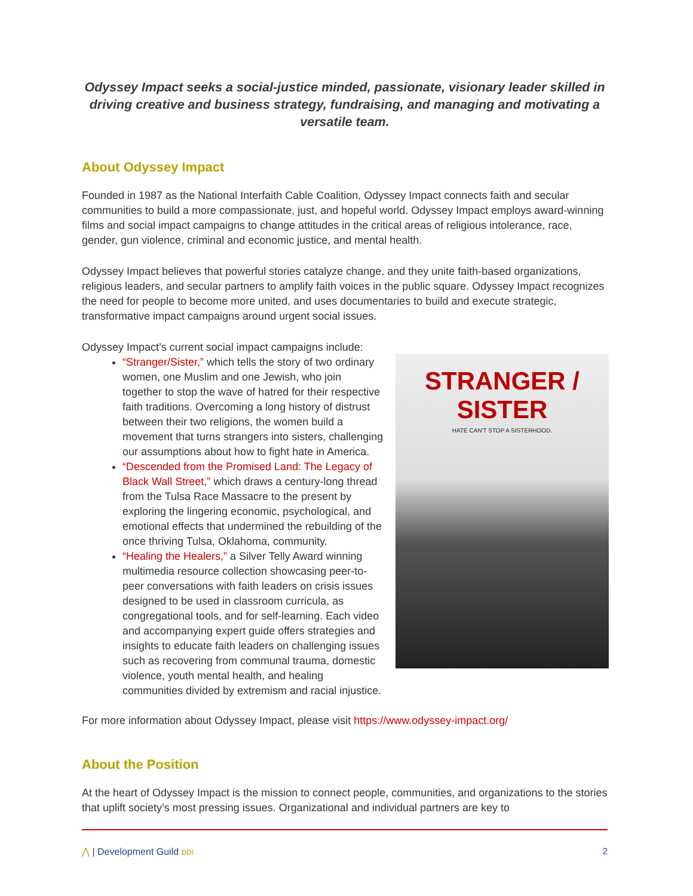Odyssey Impact seeks a social-justice minded, passionate, visionary leader skilled in driving creative and business strategy, fundraising, and managing and motivating a versatile team.
About Odyssey Impact
Founded in 1987 as the National Interfaith Cable Coalition, Odyssey Impact connects faith and secular communities to build a more compassionate, just, and hopeful world. Odyssey Impact employs award-winning films and social impact campaigns to change attitudes in the critical areas of religious intolerance, race, gender, gun violence, criminal and economic justice, and mental health.
Odyssey Impact believes that powerful stories catalyze change, and they unite faith-based organizations, religious leaders, and secular partners to amplify faith voices in the public square. Odyssey Impact recognizes the need for people to become more united, and uses documentaries to build and execute strategic, transformative impact campaigns around urgent social issues.
Odyssey Impact’s current social impact campaigns include:
STRANGER / SISTER
HATE CAN'T STOP A SISTERHOOD.
“Stranger/Sister,” which tells the story of two ordinary women, one Muslim and one Jewish, who join together to stop the wave of hatred for their respective faith traditions. Overcoming a long history of distrust between their two religions, the women build a movement that turns strangers into sisters, challenging our assumptions about how to fight hate in America.
“Descended from the Promised Land: The Legacy of Black Wall Street,” which draws a century-long thread from the Tulsa Race Massacre to the present by exploring the lingering economic, psychological, and emotional effects that undermined the rebuilding of the once thriving Tulsa, Oklahoma, community.
“Healing the Healers,” a Silver Telly Award winning multimedia resource collection showcasing peer-to-peer conversations with faith leaders on crisis issues designed to be used in classroom curricula, as congregational tools, and for self-learning. Each video and accompanying expert guide offers strategies and insights to educate faith leaders on challenging issues such as recovering from communal trauma, domestic violence, youth mental health, and healing communities divided by extremism and racial injustice.
For more information about Odyssey Impact, please visit https://www.odyssey-impact.org/
About the Position
At the heart of Odyssey Impact is the mission to connect people, communities, and organizations to the stories that uplift society’s most pressing issues. Organizational and individual partners are key to
2 ⋀ | Development Guild DDI